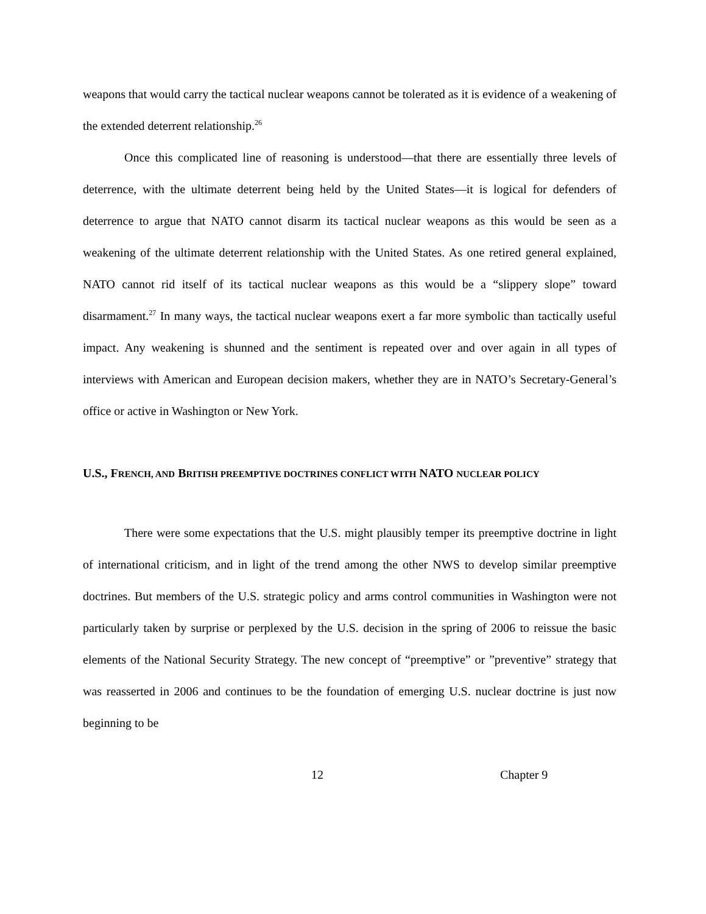weapons that would carry the tactical nuclear weapons cannot be tolerated as it is evidence of a weakening of the extended deterrent relationship.<sup>26</sup>
Once this complicated line of reasoning is understood—that there are essentially three levels of deterrence, with the ultimate deterrent being held by the United States—it is logical for defenders of deterrence to argue that NATO cannot disarm its tactical nuclear weapons as this would be seen as a weakening of the ultimate deterrent relationship with the United States. As one retired general explained, NATO cannot rid itself of its tactical nuclear weapons as this would be a “slippery slope” toward disarmament.<sup>27</sup> In many ways, the tactical nuclear weapons exert a far more symbolic than tactically useful impact. Any weakening is shunned and the sentiment is repeated over and over again in all types of interviews with American and European decision makers, whether they are in NATO’s Secretary-General’s office or active in Washington or New York.
U.S., FRENCH, AND BRITISH PREEMPTIVE DOCTRINES CONFLICT WITH NATO NUCLEAR POLICY
There were some expectations that the U.S. might plausibly temper its preemptive doctrine in light of international criticism, and in light of the trend among the other NWS to develop similar preemptive doctrines. But members of the U.S. strategic policy and arms control communities in Washington were not particularly taken by surprise or perplexed by the U.S. decision in the spring of 2006 to reissue the basic elements of the National Security Strategy. The new concept of “preemptive” or ”preventive” strategy that was reasserted in 2006 and continues to be the foundation of emerging U.S. nuclear doctrine is just now beginning to be
12 Chapter 9